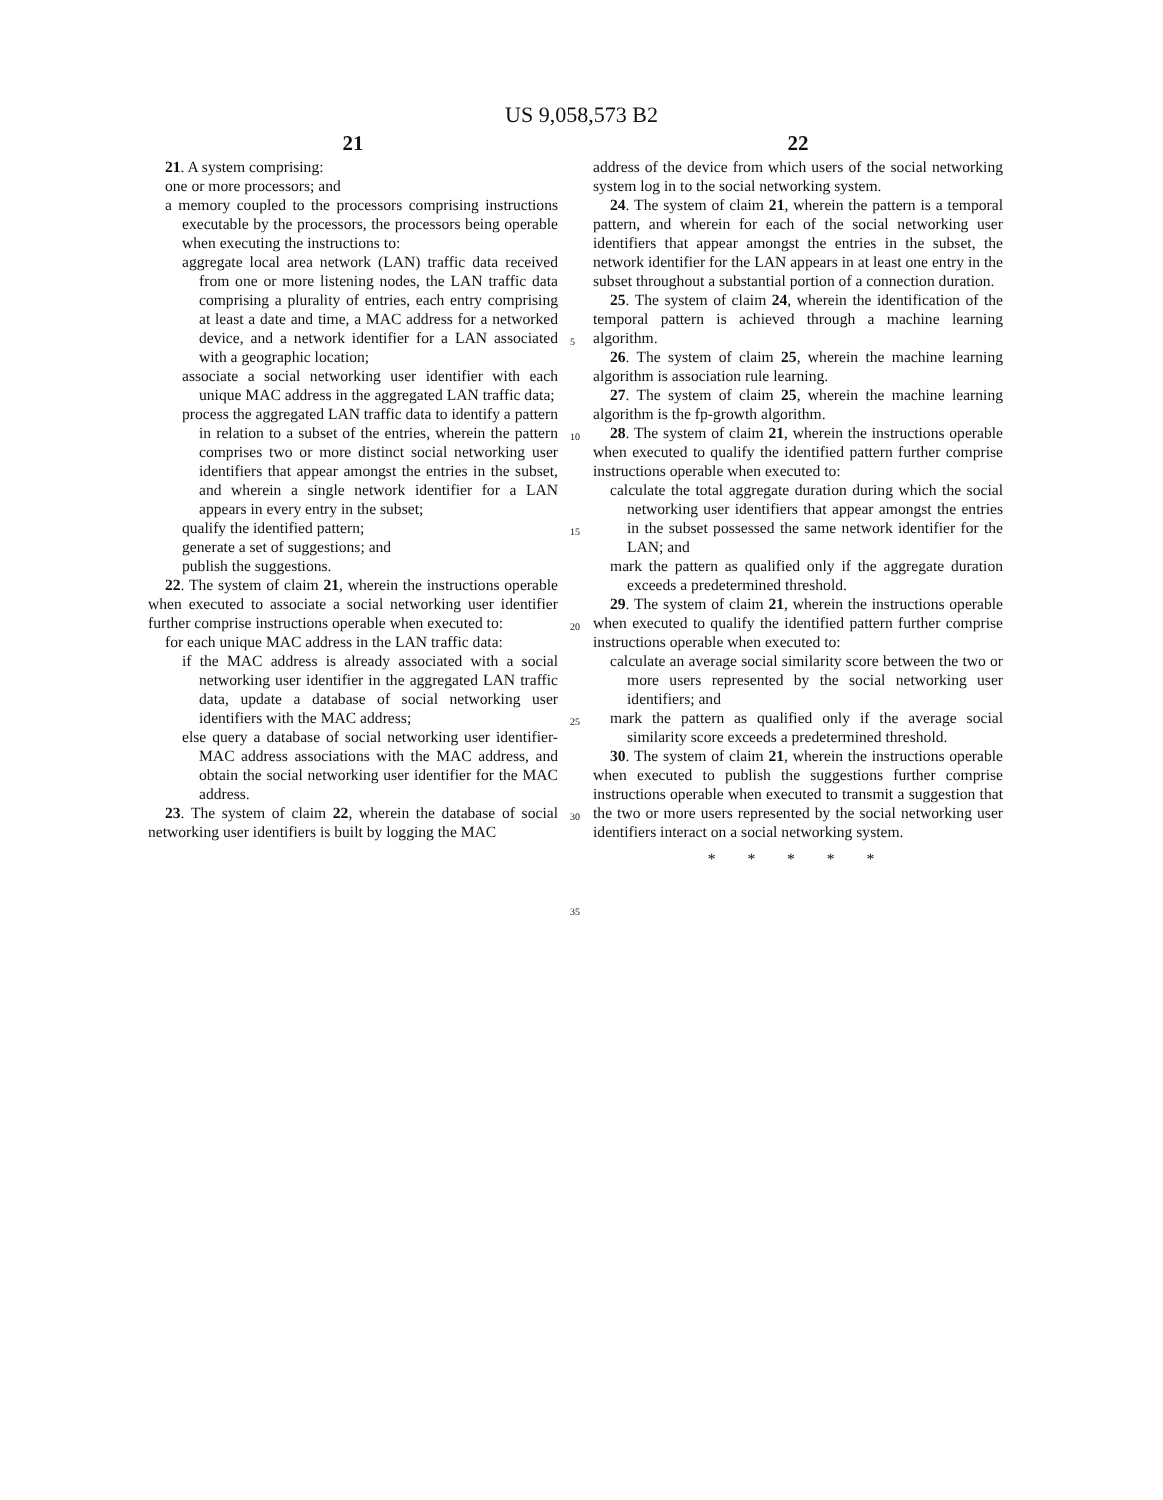US 9,058,573 B2
21
21. A system comprising:
one or more processors; and
a memory coupled to the processors comprising instructions executable by the processors, the processors being operable when executing the instructions to:
aggregate local area network (LAN) traffic data received from one or more listening nodes, the LAN traffic data comprising a plurality of entries, each entry comprising at least a date and time, a MAC address for a networked device, and a network identifier for a LAN associated with a geographic location;
associate a social networking user identifier with each unique MAC address in the aggregated LAN traffic data;
process the aggregated LAN traffic data to identify a pattern in relation to a subset of the entries, wherein the pattern comprises two or more distinct social networking user identifiers that appear amongst the entries in the subset, and wherein a single network identifier for a LAN appears in every entry in the subset;
qualify the identified pattern;
generate a set of suggestions; and
publish the suggestions.
22. The system of claim 21, wherein the instructions operable when executed to associate a social networking user identifier further comprise instructions operable when executed to:
for each unique MAC address in the LAN traffic data:
if the MAC address is already associated with a social networking user identifier in the aggregated LAN traffic data, update a database of social networking user identifiers with the MAC address;
else query a database of social networking user identifier-MAC address associations with the MAC address, and obtain the social networking user identifier for the MAC address.
23. The system of claim 22, wherein the database of social networking user identifiers is built by logging the MAC
5
10
15
20
25
30
35
22
address of the device from which users of the social networking system log in to the social networking system.
24. The system of claim 21, wherein the pattern is a temporal pattern, and wherein for each of the social networking user identifiers that appear amongst the entries in the subset, the network identifier for the LAN appears in at least one entry in the subset throughout a substantial portion of a connection duration.
25. The system of claim 24, wherein the identification of the temporal pattern is achieved through a machine learning algorithm.
26. The system of claim 25, wherein the machine learning algorithm is association rule learning.
27. The system of claim 25, wherein the machine learning algorithm is the fp-growth algorithm.
28. The system of claim 21, wherein the instructions operable when executed to qualify the identified pattern further comprise instructions operable when executed to:
calculate the total aggregate duration during which the social networking user identifiers that appear amongst the entries in the subset possessed the same network identifier for the LAN; and
mark the pattern as qualified only if the aggregate duration exceeds a predetermined threshold.
29. The system of claim 21, wherein the instructions operable when executed to qualify the identified pattern further comprise instructions operable when executed to:
calculate an average social similarity score between the two or more users represented by the social networking user identifiers; and
mark the pattern as qualified only if the average social similarity score exceeds a predetermined threshold.
30. The system of claim 21, wherein the instructions operable when executed to publish the suggestions further comprise instructions operable when executed to transmit a suggestion that the two or more users represented by the social networking user identifiers interact on a social networking system.
* * * * *